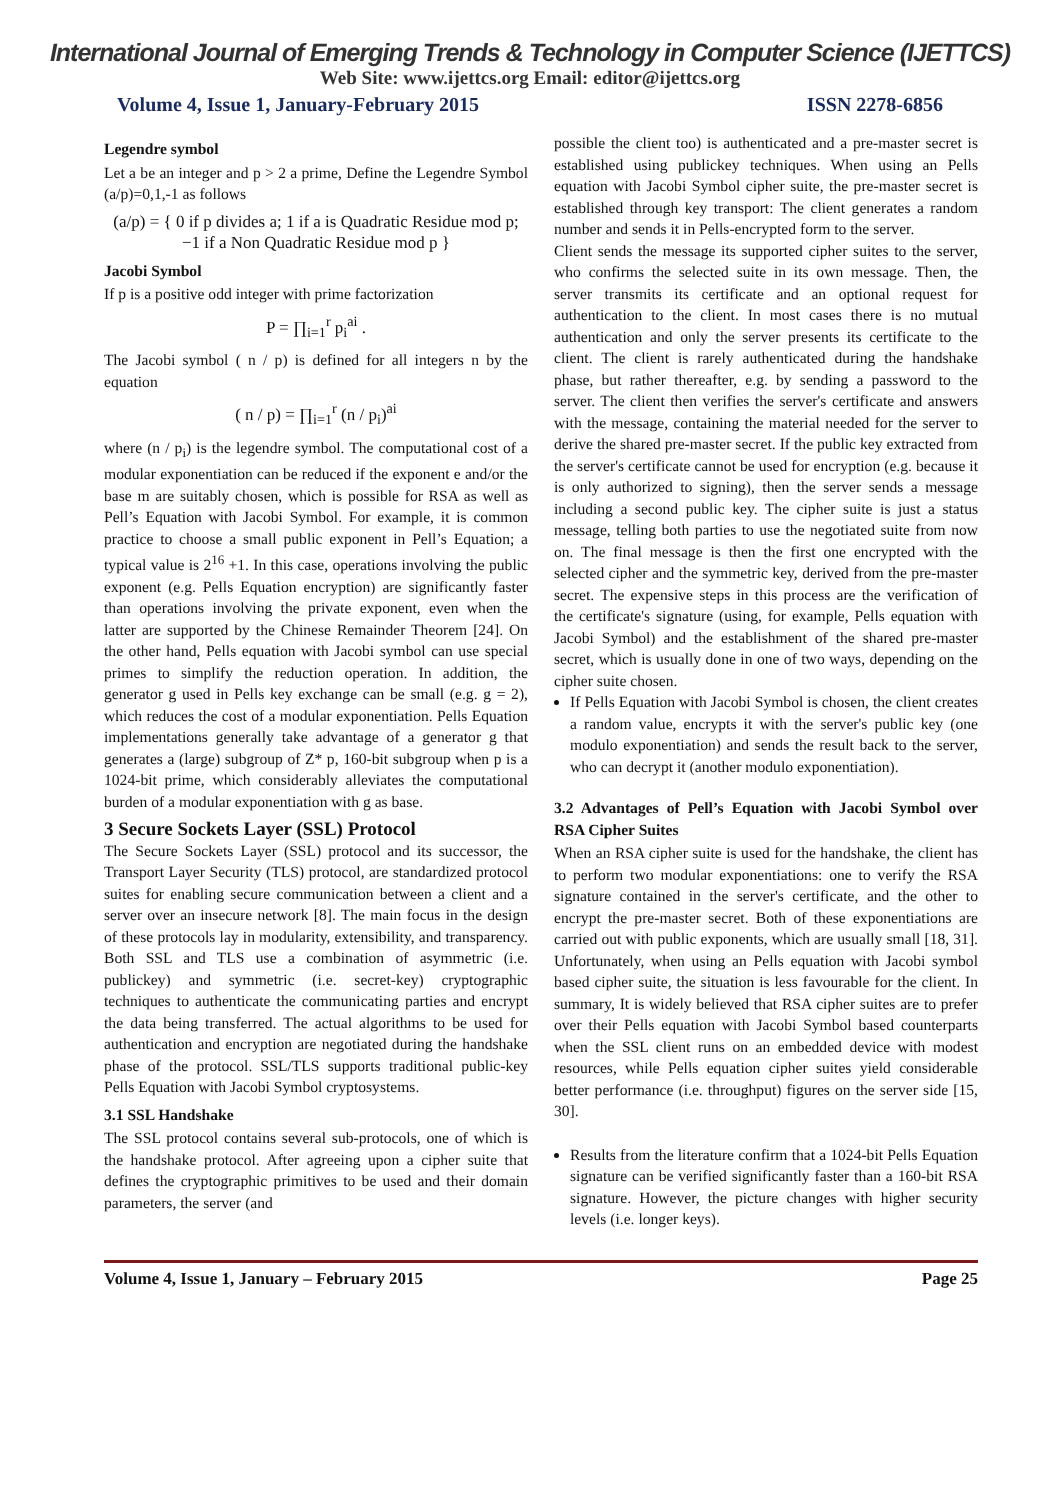International Journal of Emerging Trends & Technology in Computer Science (IJETTCS)
Web Site: www.ijettcs.org Email: editor@ijettcs.org
Volume 4, Issue 1, January-February 2015 ISSN 2278-6856
Legendre symbol
Let a be an integer and p > 2 a prime, Define the Legendre Symbol (a/p)=0,1,-1 as follows
(a/p) = { 0 if p divides a; 1 if a is Quadratic Residue mod p; −1 if a Non Quadratic Residue mod p }
Jacobi Symbol
If p is a positive odd integer with prime factorization
P = ∏<sub>i=1</sub><sup>r</sup> p<sub>i</sub><sup>ai</sup> .
The Jacobi symbol ( n / p) is defined for all integers n by the equation
( n / p) = ∏<sub>i=1</sub><sup>r</sup> (n / p<sub>i</sub>)<sup>ai</sup>
where (n / p<sub>i</sub>) is the legendre symbol. The computational cost of a modular exponentiation can be reduced if the exponent e and/or the base m are suitably chosen, which is possible for RSA as well as Pell’s Equation with Jacobi Symbol. For example, it is common practice to choose a small public exponent in Pell’s Equation; a typical value is 2<sup>16</sup> +1. In this case, operations involving the public exponent (e.g. Pells Equation encryption) are significantly faster than operations involving the private exponent, even when the latter are supported by the Chinese Remainder Theorem [24]. On the other hand, Pells equation with Jacobi symbol can use special primes to simplify the reduction operation. In addition, the generator g used in Pells key exchange can be small (e.g. g = 2), which reduces the cost of a modular exponentiation. Pells Equation implementations generally take advantage of a generator g that generates a (large) subgroup of Z* p, 160-bit subgroup when p is a 1024-bit prime, which considerably alleviates the computational burden of a modular exponentiation with g as base.
3 Secure Sockets Layer (SSL) Protocol
The Secure Sockets Layer (SSL) protocol and its successor, the Transport Layer Security (TLS) protocol, are standardized protocol suites for enabling secure communication between a client and a server over an insecure network [8]. The main focus in the design of these protocols lay in modularity, extensibility, and transparency. Both SSL and TLS use a combination of asymmetric (i.e. publickey) and symmetric (i.e. secret-key) cryptographic techniques to authenticate the communicating parties and encrypt the data being transferred. The actual algorithms to be used for authentication and encryption are negotiated during the handshake phase of the protocol. SSL/TLS supports traditional public-key Pells Equation with Jacobi Symbol cryptosystems.
3.1 SSL Handshake
The SSL protocol contains several sub-protocols, one of which is the handshake protocol. After agreeing upon a cipher suite that defines the cryptographic primitives to be used and their domain parameters, the server (and
possible the client too) is authenticated and a pre-master secret is established using publickey techniques. When using an Pells equation with Jacobi Symbol cipher suite, the pre-master secret is established through key transport: The client generates a random number and sends it in Pells-encrypted form to the server.
Client sends the message its supported cipher suites to the server, who confirms the selected suite in its own message. Then, the server transmits its certificate and an optional request for authentication to the client. In most cases there is no mutual authentication and only the server presents its certificate to the client. The client is rarely authenticated during the handshake phase, but rather thereafter, e.g. by sending a password to the server. The client then verifies the server's certificate and answers with the message, containing the material needed for the server to derive the shared pre-master secret. If the public key extracted from the server's certificate cannot be used for encryption (e.g. because it is only authorized to signing), then the server sends a message including a second public key. The cipher suite is just a status message, telling both parties to use the negotiated suite from now on. The final message is then the first one encrypted with the selected cipher and the symmetric key, derived from the pre-master secret. The expensive steps in this process are the verification of the certificate's signature (using, for example, Pells equation with Jacobi Symbol) and the establishment of the shared pre-master secret, which is usually done in one of two ways, depending on the cipher suite chosen.
If Pells Equation with Jacobi Symbol is chosen, the client creates a random value, encrypts it with the server's public key (one modulo exponentiation) and sends the result back to the server, who can decrypt it (another modulo exponentiation).
3.2 Advantages of Pell’s Equation with Jacobi Symbol over RSA Cipher Suites
When an RSA cipher suite is used for the handshake, the client has to perform two modular exponentiations: one to verify the RSA signature contained in the server's certificate, and the other to encrypt the pre-master secret. Both of these exponentiations are carried out with public exponents, which are usually small [18, 31]. Unfortunately, when using an Pells equation with Jacobi symbol based cipher suite, the situation is less favourable for the client. In summary, It is widely believed that RSA cipher suites are to prefer over their Pells equation with Jacobi Symbol based counterparts when the SSL client runs on an embedded device with modest resources, while Pells equation cipher suites yield considerable better performance (i.e. throughput) figures on the server side [15, 30].
Results from the literature confirm that a 1024-bit Pells Equation signature can be verified significantly faster than a 160-bit RSA signature. However, the picture changes with higher security levels (i.e. longer keys).
Volume 4, Issue 1, January – February 2015 Page 25